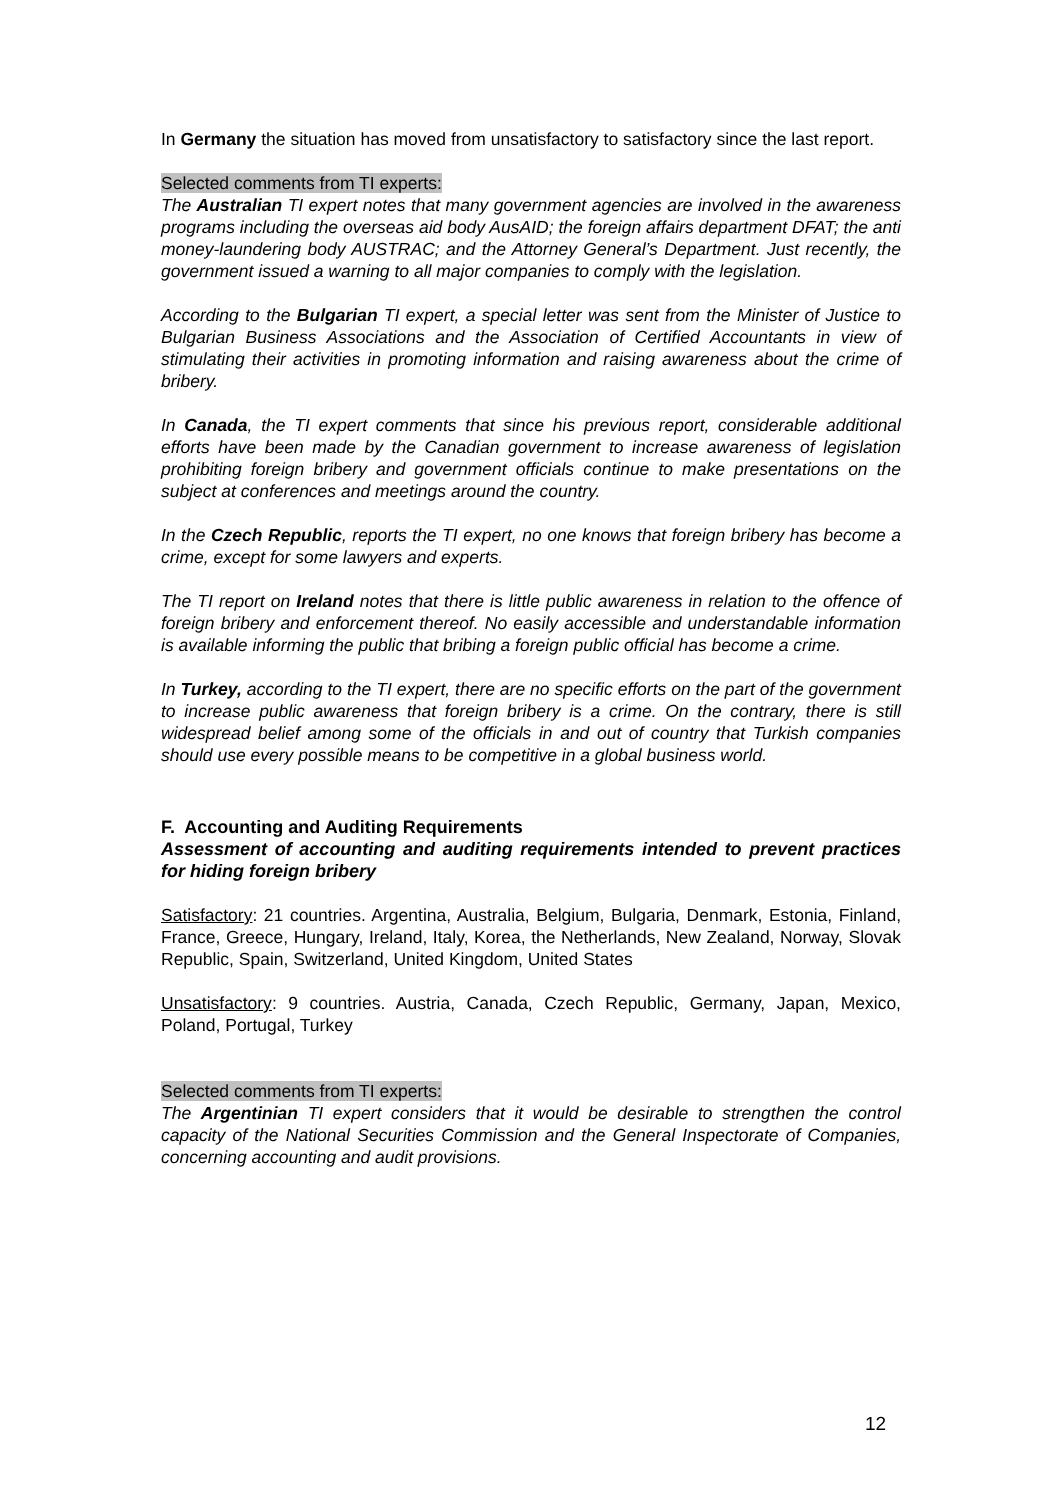In Germany the situation has moved from unsatisfactory to satisfactory since the last report.
Selected comments from TI experts:
The Australian TI expert notes that many government agencies are involved in the awareness programs including the overseas aid body AusAID; the foreign affairs department DFAT; the anti money-laundering body AUSTRAC; and the Attorney General’s Department. Just recently, the government issued a warning to all major companies to comply with the legislation.
According to the Bulgarian TI expert, a special letter was sent from the Minister of Justice to Bulgarian Business Associations and the Association of Certified Accountants in view of stimulating their activities in promoting information and raising awareness about the crime of bribery.
In Canada, the TI expert comments that since his previous report, considerable additional efforts have been made by the Canadian government to increase awareness of legislation prohibiting foreign bribery and government officials continue to make presentations on the subject at conferences and meetings around the country.
In the Czech Republic, reports the TI expert, no one knows that foreign bribery has become a crime, except for some lawyers and experts.
The TI report on Ireland notes that there is little public awareness in relation to the offence of foreign bribery and enforcement thereof. No easily accessible and understandable information is available informing the public that bribing a foreign public official has become a crime.
In Turkey, according to the TI expert, there are no specific efforts on the part of the government to increase public awareness that foreign bribery is a crime. On the contrary, there is still widespread belief among some of the officials in and out of country that Turkish companies should use every possible means to be competitive in a global business world.
F. Accounting and Auditing Requirements
Assessment of accounting and auditing requirements intended to prevent practices for hiding foreign bribery
Satisfactory: 21 countries. Argentina, Australia, Belgium, Bulgaria, Denmark, Estonia, Finland, France, Greece, Hungary, Ireland, Italy, Korea, the Netherlands, New Zealand, Norway, Slovak Republic, Spain, Switzerland, United Kingdom, United States
Unsatisfactory: 9 countries. Austria, Canada, Czech Republic, Germany, Japan, Mexico, Poland, Portugal, Turkey
Selected comments from TI experts:
The Argentinian TI expert considers that it would be desirable to strengthen the control capacity of the National Securities Commission and the General Inspectorate of Companies, concerning accounting and audit provisions.
12